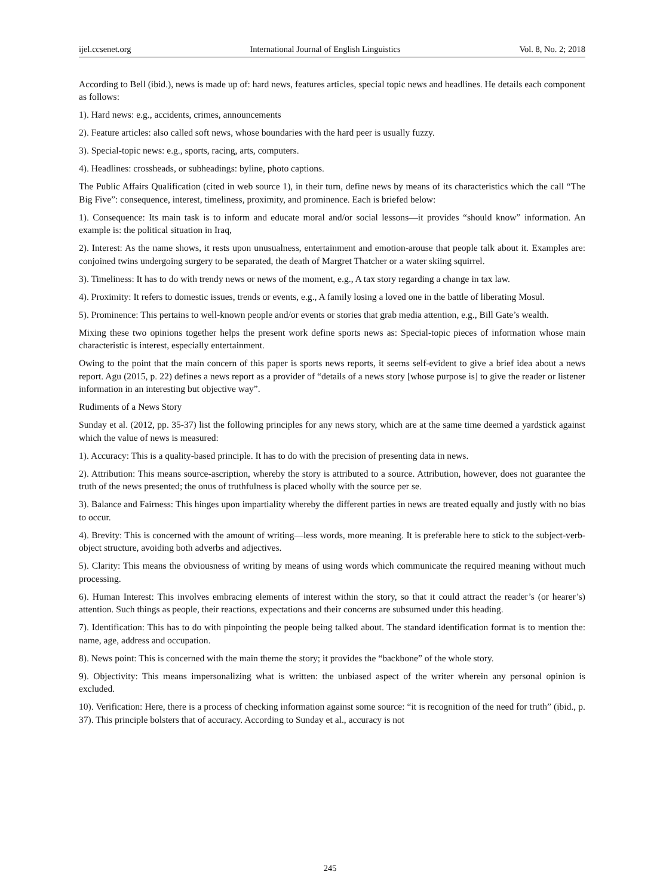ijel.ccsenet.org International Journal of English Linguistics Vol. 8, No. 2; 2018
According to Bell (ibid.), news is made up of: hard news, features articles, special topic news and headlines. He details each component as follows:
1). Hard news: e.g., accidents, crimes, announcements
2). Feature articles: also called soft news, whose boundaries with the hard peer is usually fuzzy.
3). Special-topic news: e.g., sports, racing, arts, computers.
4). Headlines: crossheads, or subheadings: byline, photo captions.
The Public Affairs Qualification (cited in web source 1), in their turn, define news by means of its characteristics which the call “The Big Five”: consequence, interest, timeliness, proximity, and prominence. Each is briefed below:
1). Consequence: Its main task is to inform and educate moral and/or social lessons—it provides “should know” information. An example is: the political situation in Iraq,
2). Interest: As the name shows, it rests upon unusualness, entertainment and emotion-arouse that people talk about it. Examples are: conjoined twins undergoing surgery to be separated, the death of Margret Thatcher or a water skiing squirrel.
3). Timeliness: It has to do with trendy news or news of the moment, e.g., A tax story regarding a change in tax law.
4). Proximity: It refers to domestic issues, trends or events, e.g., A family losing a loved one in the battle of liberating Mosul.
5). Prominence: This pertains to well-known people and/or events or stories that grab media attention, e.g., Bill Gate’s wealth.
Mixing these two opinions together helps the present work define sports news as: Special-topic pieces of information whose main characteristic is interest, especially entertainment.
Owing to the point that the main concern of this paper is sports news reports, it seems self-evident to give a brief idea about a news report. Agu (2015, p. 22) defines a news report as a provider of “details of a news story [whose purpose is] to give the reader or listener information in an interesting but objective way”.
Rudiments of a News Story
Sunday et al. (2012, pp. 35-37) list the following principles for any news story, which are at the same time deemed a yardstick against which the value of news is measured:
1). Accuracy: This is a quality-based principle. It has to do with the precision of presenting data in news.
2). Attribution: This means source-ascription, whereby the story is attributed to a source. Attribution, however, does not guarantee the truth of the news presented; the onus of truthfulness is placed wholly with the source per se.
3). Balance and Fairness: This hinges upon impartiality whereby the different parties in news are treated equally and justly with no bias to occur.
4). Brevity: This is concerned with the amount of writing—less words, more meaning. It is preferable here to stick to the subject-verb-object structure, avoiding both adverbs and adjectives.
5). Clarity: This means the obviousness of writing by means of using words which communicate the required meaning without much processing.
6). Human Interest: This involves embracing elements of interest within the story, so that it could attract the reader’s (or hearer’s) attention. Such things as people, their reactions, expectations and their concerns are subsumed under this heading.
7). Identification: This has to do with pinpointing the people being talked about. The standard identification format is to mention the: name, age, address and occupation.
8). News point: This is concerned with the main theme the story; it provides the “backbone” of the whole story.
9). Objectivity: This means impersonalizing what is written: the unbiased aspect of the writer wherein any personal opinion is excluded.
10). Verification: Here, there is a process of checking information against some source: “it is recognition of the need for truth” (ibid., p. 37). This principle bolsters that of accuracy. According to Sunday et al., accuracy is not
245